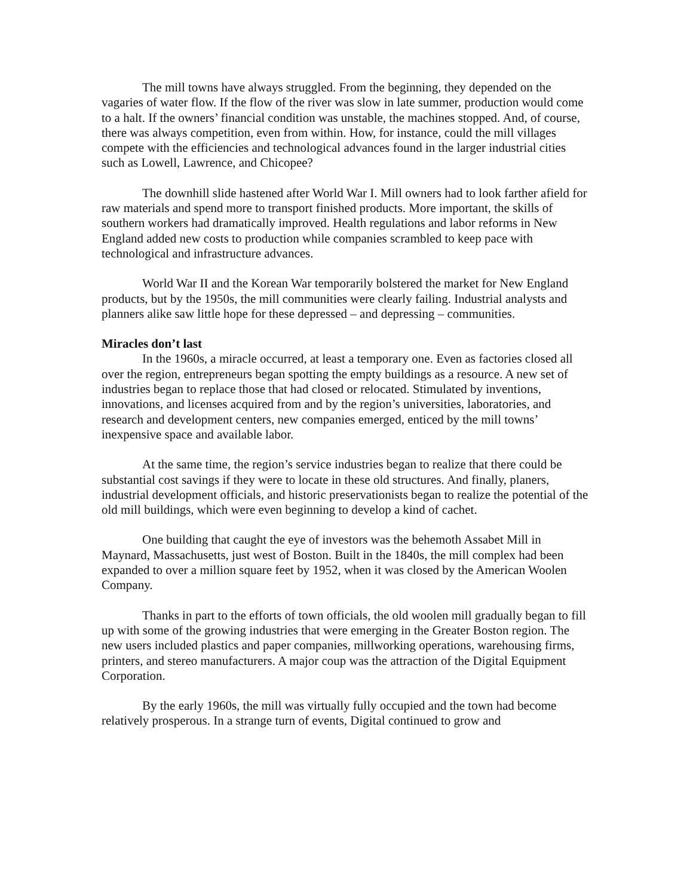The mill towns have always struggled. From the beginning, they depended on the vagaries of water flow. If the flow of the river was slow in late summer, production would come to a halt. If the owners’ financial condition was unstable, the machines stopped. And, of course, there was always competition, even from within. How, for instance, could the mill villages compete with the efficiencies and technological advances found in the larger industrial cities such as Lowell, Lawrence, and Chicopee?
The downhill slide hastened after World War I. Mill owners had to look farther afield for raw materials and spend more to transport finished products. More important, the skills of southern workers had dramatically improved. Health regulations and labor reforms in New England added new costs to production while companies scrambled to keep pace with technological and infrastructure advances.
World War II and the Korean War temporarily bolstered the market for New England products, but by the 1950s, the mill communities were clearly failing. Industrial analysts and planners alike saw little hope for these depressed – and depressing – communities.
Miracles don’t last
In the 1960s, a miracle occurred, at least a temporary one. Even as factories closed all over the region, entrepreneurs began spotting the empty buildings as a resource. A new set of industries began to replace those that had closed or relocated. Stimulated by inventions, innovations, and licenses acquired from and by the region’s universities, laboratories, and research and development centers, new companies emerged, enticed by the mill towns’ inexpensive space and available labor.
At the same time, the region’s service industries began to realize that there could be substantial cost savings if they were to locate in these old structures. And finally, planers, industrial development officials, and historic preservationists began to realize the potential of the old mill buildings, which were even beginning to develop a kind of cachet.
One building that caught the eye of investors was the behemoth Assabet Mill in Maynard, Massachusetts, just west of Boston. Built in the 1840s, the mill complex had been expanded to over a million square feet by 1952, when it was closed by the American Woolen Company.
Thanks in part to the efforts of town officials, the old woolen mill gradually began to fill up with some of the growing industries that were emerging in the Greater Boston region. The new users included plastics and paper companies, millworking operations, warehousing firms, printers, and stereo manufacturers. A major coup was the attraction of the Digital Equipment Corporation.
By the early 1960s, the mill was virtually fully occupied and the town had become relatively prosperous. In a strange turn of events, Digital continued to grow and